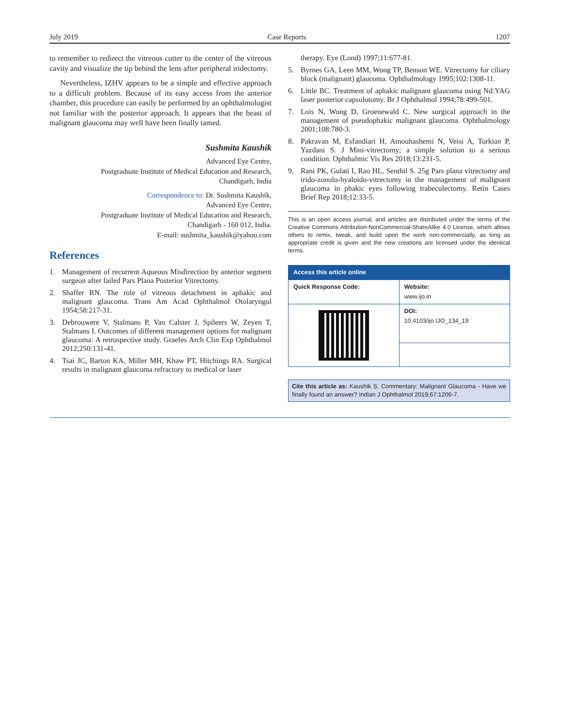July 2019 Case Reports 1207
to remember to redirect the vitreous cutter to the center of the vitreous cavity and visualize the tip behind the lens after peripheral iridectomy.
Nevertheless, IZHV appears to be a simple and effective approach to a difficult problem. Because of its easy access from the anterior chamber, this procedure can easily be performed by an ophthalmologist not familiar with the posterior approach. It appears that the beast of malignant glaucoma may well have been finally tamed.
Sushmita Kaushik
Advanced Eye Centre,
Postgraduate Institute of Medical Education and Research,
Chandigarh, India
Correspondence to: Dr. Sushmita Kaushik,
Advanced Eye Centre,
Postgraduate Institute of Medical Education and Research,
Chandigarh - 160 012, India.
E-mail: sushmita_kaushik@yahoo.com
References
1. Management of recurrent Aqueous Misdirection by anterior segment surgeon after failed Pars Plana Posterior Vitrectomy.
2. Shaffer RN. The role of vitreous detachment in aphakic and malignant glaucoma. Trans Am Acad Ophthalmol Otolaryngol 1954;58:217-31.
3. Debrouwere V, Stalmans P, Van Calster J, Spileers W, Zeyen T, Stalmans I. Outcomes of different management options for malignant glaucoma: A retrospective study. Graefes Arch Clin Exp Ophthalmol 2012;250:131-41.
4. Tsai JC, Barton KA, Miller MH, Khaw PT, Hitchings RA. Surgical results in malignant glaucoma refractory to medical or laser
therapy. Eye (Lond) 1997;11:677-81.
5. Byrnes GA, Leen MM, Wong TP, Benson WE. Vitrectomy for ciliary block (malignant) glaucoma. Ophthalmology 1995;102:1308-11.
6. Little BC. Treatment of aphakic malignant glaucoma using Nd:YAG laser posterior capsulotomy. Br J Ophthalmol 1994;78:499-501.
7. Lois N, Wong D, Groenewald C. New surgical approach in the management of pseudophakic malignant glaucoma. Ophthalmology 2001;108:780-3.
8. Pakravan M, Esfandiari H, Amouhashemi N, Veisi A, Torkian P, Yazdani S. J Mini-vitrectomy; a simple solution to a serious condition. Ophthalmic Vis Res 2018;13:231-5.
9. Rani PK, Gulati I, Rao HL, Senthil S. 25g Pars plana vitrectomy and irido-zonulo-hyaloido-vitrectomy in the management of malignant glaucoma in phakic eyes following trabeculectomy. Retin Cases Brief Rep 2018;12:33-5.
This is an open access journal, and articles are distributed under the terms of the Creative Commons Attribution-NonCommercial-ShareAlike 4.0 License, which allows others to remix, tweak, and build upon the work non-commercially, as long as appropriate credit is given and the new creations are licensed under the identical terms.
| Access this article online | |
| --- | --- |
| Quick Response Code: | Website: www.ijo.in |
| | DOI: 10.4103/ijo.IJO_134_19 |
Cite this article as: Kaushik S. Commentary: Malignant Glaucoma - Have we finally found an answer? Indian J Ophthalmol 2019;67:1206-7.